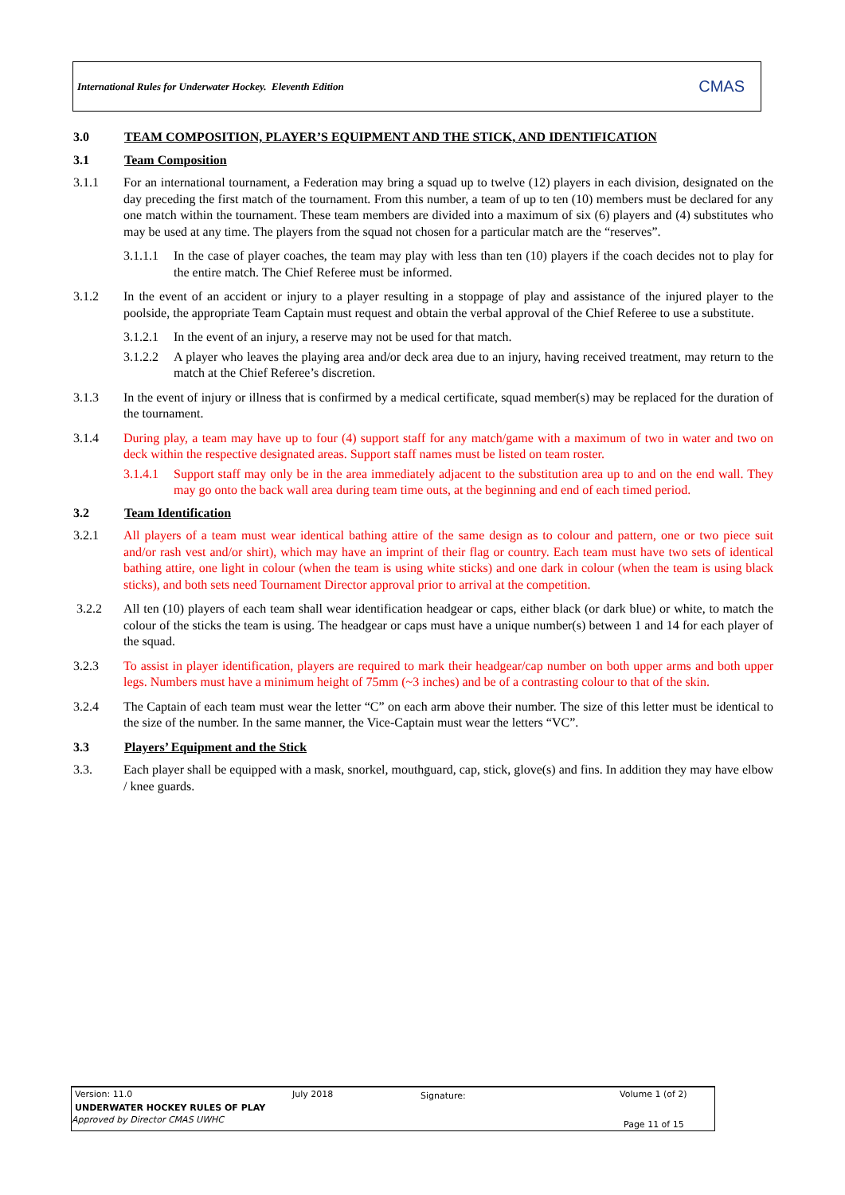International Rules for Underwater Hockey. Eleventh Edition CMAS
3.0 TEAM COMPOSITION, PLAYER’S EQUIPMENT AND THE STICK, AND IDENTIFICATION
3.1 Team Composition
3.1.1 For an international tournament, a Federation may bring a squad up to twelve (12) players in each division, designated on the day preceding the first match of the tournament. From this number, a team of up to ten (10) members must be declared for any one match within the tournament. These team members are divided into a maximum of six (6) players and (4) substitutes who may be used at any time. The players from the squad not chosen for a particular match are the “reserves”.
3.1.1.1 In the case of player coaches, the team may play with less than ten (10) players if the coach decides not to play for the entire match. The Chief Referee must be informed.
3.1.2 In the event of an accident or injury to a player resulting in a stoppage of play and assistance of the injured player to the poolside, the appropriate Team Captain must request and obtain the verbal approval of the Chief Referee to use a substitute.
3.1.2.1 In the event of an injury, a reserve may not be used for that match.
3.1.2.2 A player who leaves the playing area and/or deck area due to an injury, having received treatment, may return to the match at the Chief Referee’s discretion.
3.1.3 In the event of injury or illness that is confirmed by a medical certificate, squad member(s) may be replaced for the duration of the tournament.
3.1.4 During play, a team may have up to four (4) support staff for any match/game with a maximum of two in water and two on deck within the respective designated areas. Support staff names must be listed on team roster.
3.1.4.1 Support staff may only be in the area immediately adjacent to the substitution area up to and on the end wall. They may go onto the back wall area during team time outs, at the beginning and end of each timed period.
3.2 Team Identification
3.2.1 All players of a team must wear identical bathing attire of the same design as to colour and pattern, one or two piece suit and/or rash vest and/or shirt), which may have an imprint of their flag or country. Each team must have two sets of identical bathing attire, one light in colour (when the team is using white sticks) and one dark in colour (when the team is using black sticks), and both sets need Tournament Director approval prior to arrival at the competition.
3.2.2 All ten (10) players of each team shall wear identification headgear or caps, either black (or dark blue) or white, to match the colour of the sticks the team is using. The headgear or caps must have a unique number(s) between 1 and 14 for each player of the squad.
3.2.3 To assist in player identification, players are required to mark their headgear/cap number on both upper arms and both upper legs. Numbers must have a minimum height of 75mm (~3 inches) and be of a contrasting colour to that of the skin.
3.2.4 The Captain of each team must wear the letter “C” on each arm above their number. The size of this letter must be identical to the size of the number. In the same manner, the Vice-Captain must wear the letters “VC”.
3.3 Players’ Equipment and the Stick
3.3. Each player shall be equipped with a mask, snorkel, mouthguard, cap, stick, glove(s) and fins. In addition they may have elbow / knee guards.
Version: 11.0 July 2018 Signature: Volume 1 (of 2)
UNDERWATER HOCKEY RULES OF PLAY
Approved by Director CMAS UWHC Page 11 of 15